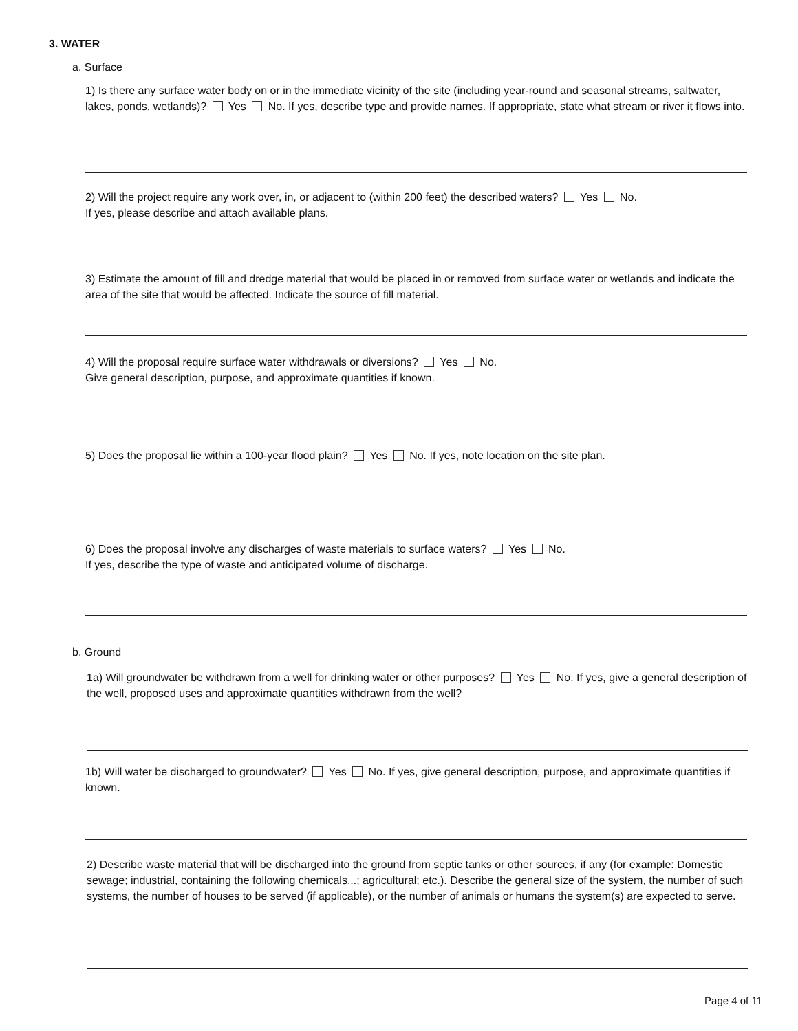3. WATER
a. Surface
1) Is there any surface water body on or in the immediate vicinity of the site (including year-round and seasonal streams, saltwater, lakes, ponds, wetlands)? Yes No. If yes, describe type and provide names. If appropriate, state what stream or river it flows into.
2) Will the project require any work over, in, or adjacent to (within 200 feet) the described waters? Yes No.
If yes, please describe and attach available plans.
3) Estimate the amount of fill and dredge material that would be placed in or removed from surface water or wetlands and indicate the area of the site that would be affected. Indicate the source of fill material.
4) Will the proposal require surface water withdrawals or diversions? Yes No.
Give general description, purpose, and approximate quantities if known.
5) Does the proposal lie within a 100-year flood plain? Yes No. If yes, note location on the site plan.
6) Does the proposal involve any discharges of waste materials to surface waters? Yes No.
If yes, describe the type of waste and anticipated volume of discharge.
b. Ground
1a) Will groundwater be withdrawn from a well for drinking water or other purposes? Yes No. If yes, give a general description of the well, proposed uses and approximate quantities withdrawn from the well?
1b) Will water be discharged to groundwater? Yes No. If yes, give general description, purpose, and approximate quantities if known.
2) Describe waste material that will be discharged into the ground from septic tanks or other sources, if any (for example: Domestic sewage; industrial, containing the following chemicals...; agricultural; etc.). Describe the general size of the system, the number of such systems, the number of houses to be served (if applicable), or the number of animals or humans the system(s) are expected to serve.
Page 4 of 11